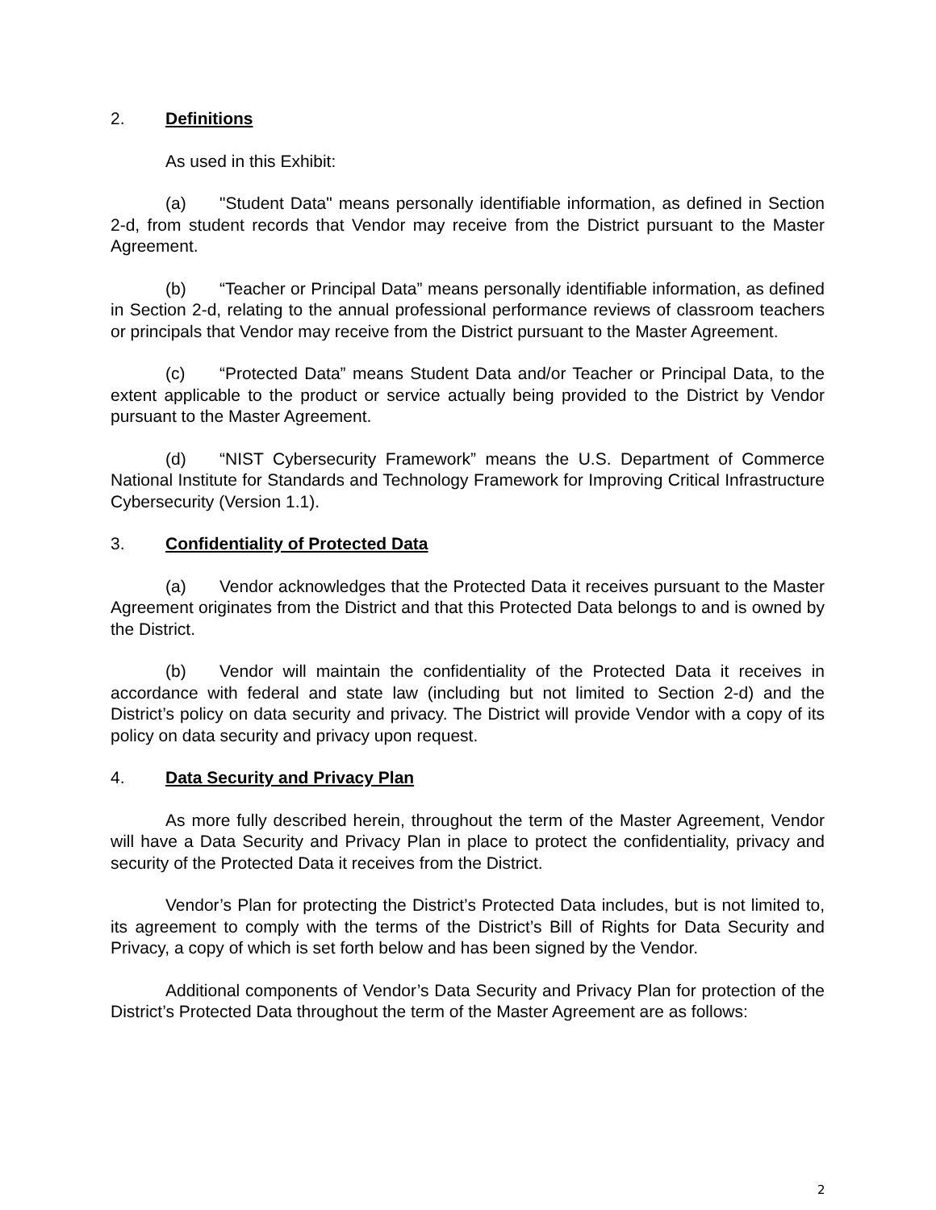2. Definitions
As used in this Exhibit:
(a) "Student Data" means personally identifiable information, as defined in Section 2-d, from student records that Vendor may receive from the District pursuant to the Master Agreement.
(b) “Teacher or Principal Data” means personally identifiable information, as defined in Section 2-d, relating to the annual professional performance reviews of classroom teachers or principals that Vendor may receive from the District pursuant to the Master Agreement.
(c) “Protected Data” means Student Data and/or Teacher or Principal Data, to the extent applicable to the product or service actually being provided to the District by Vendor pursuant to the Master Agreement.
(d) “NIST Cybersecurity Framework” means the U.S. Department of Commerce National Institute for Standards and Technology Framework for Improving Critical Infrastructure Cybersecurity (Version 1.1).
3. Confidentiality of Protected Data
(a) Vendor acknowledges that the Protected Data it receives pursuant to the Master Agreement originates from the District and that this Protected Data belongs to and is owned by the District.
(b) Vendor will maintain the confidentiality of the Protected Data it receives in accordance with federal and state law (including but not limited to Section 2-d) and the District’s policy on data security and privacy. The District will provide Vendor with a copy of its policy on data security and privacy upon request.
4. Data Security and Privacy Plan
As more fully described herein, throughout the term of the Master Agreement, Vendor will have a Data Security and Privacy Plan in place to protect the confidentiality, privacy and security of the Protected Data it receives from the District.
Vendor’s Plan for protecting the District’s Protected Data includes, but is not limited to, its agreement to comply with the terms of the District’s Bill of Rights for Data Security and Privacy, a copy of which is set forth below and has been signed by the Vendor.
Additional components of Vendor’s Data Security and Privacy Plan for protection of the District’s Protected Data throughout the term of the Master Agreement are as follows:
2